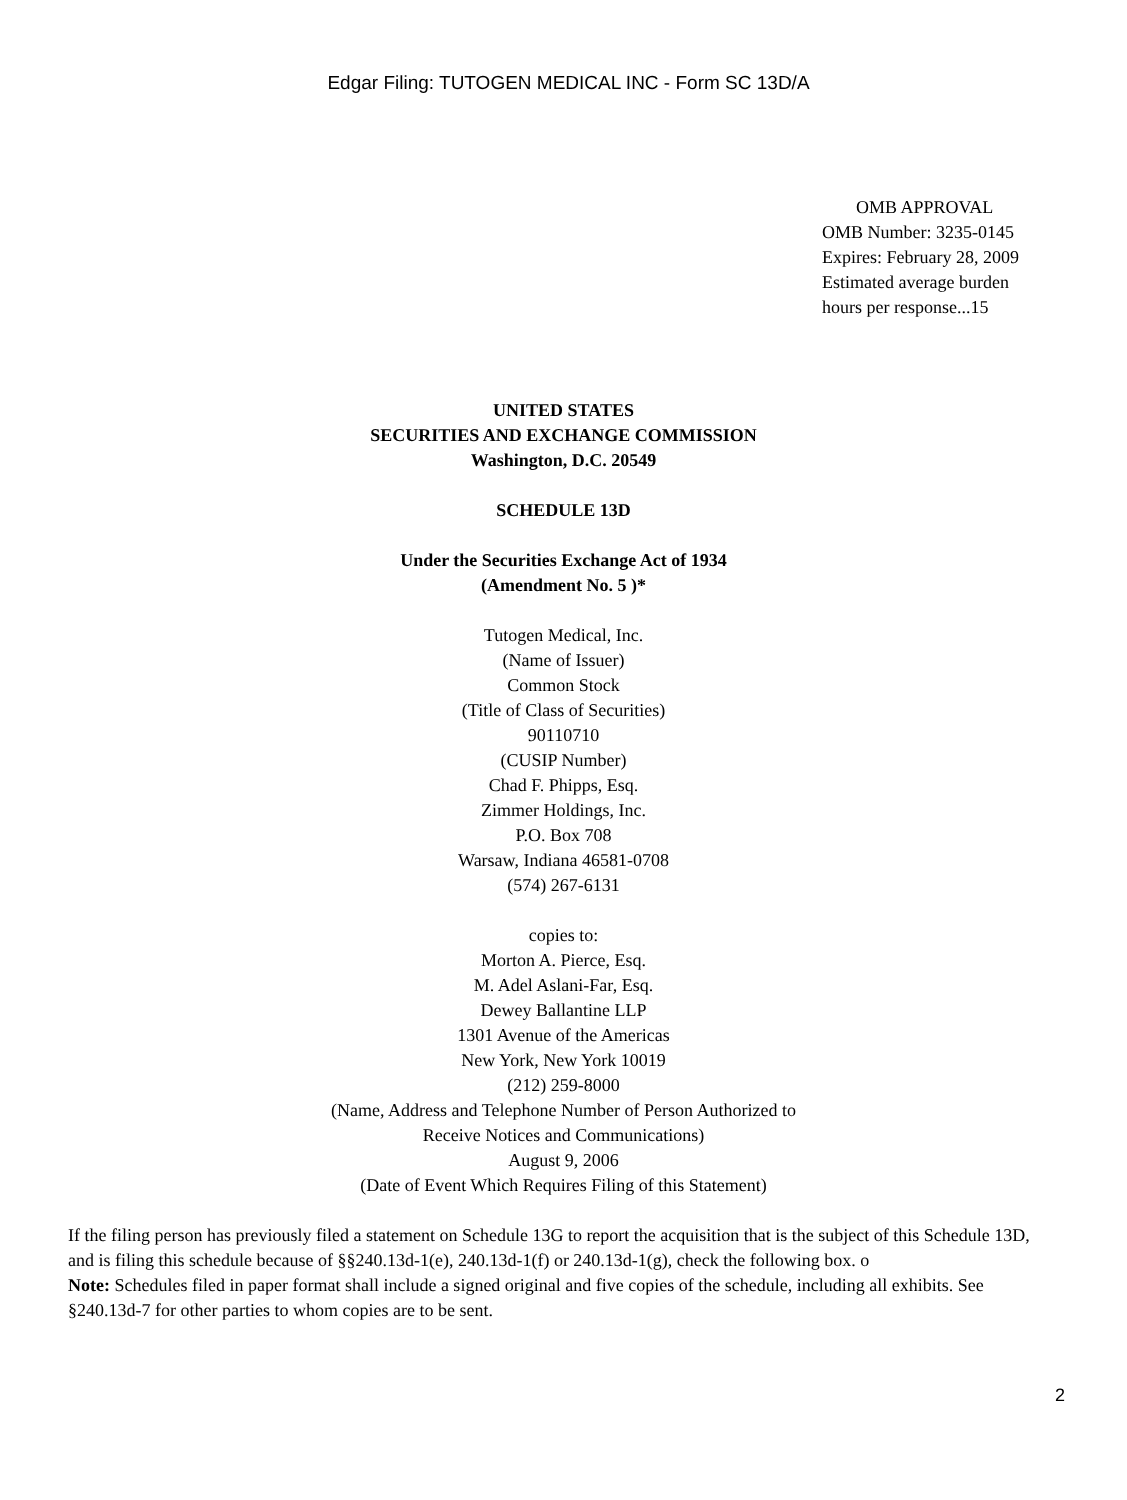Edgar Filing: TUTOGEN MEDICAL INC - Form SC 13D/A
OMB APPROVAL
OMB Number: 3235-0145
Expires: February 28, 2009
Estimated average burden
hours per response...15
UNITED STATES
SECURITIES AND EXCHANGE COMMISSION
Washington, D.C. 20549
SCHEDULE 13D
Under the Securities Exchange Act of 1934
(Amendment No. 5 )*
Tutogen Medical, Inc.
(Name of Issuer)
Common Stock
(Title of Class of Securities)
90110710
(CUSIP Number)
Chad F. Phipps, Esq.
Zimmer Holdings, Inc.
P.O. Box 708
Warsaw, Indiana 46581-0708
(574) 267-6131
copies to:
Morton A. Pierce, Esq.
M. Adel Aslani-Far, Esq.
Dewey Ballantine LLP
1301 Avenue of the Americas
New York, New York 10019
(212) 259-8000
(Name, Address and Telephone Number of Person Authorized to
Receive Notices and Communications)
August 9, 2006
(Date of Event Which Requires Filing of this Statement)
If the filing person has previously filed a statement on Schedule 13G to report the acquisition that is the subject of this Schedule 13D, and is filing this schedule because of §§240.13d-1(e), 240.13d-1(f) or 240.13d-1(g), check the following box. o
Note: Schedules filed in paper format shall include a signed original and five copies of the schedule, including all exhibits. See §240.13d-7 for other parties to whom copies are to be sent.
2